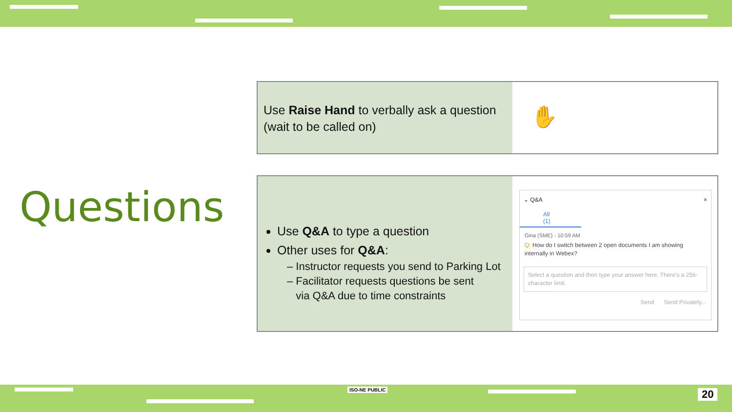Questions
Use Raise Hand to verbally ask a question (wait to be called on)
✋
Use Q&A to type a question
Other uses for Q&A:
– Instructor requests you send to Parking Lot
– Facilitator requests questions be sent
via Q&A due to time constraints
⌄ Q&A ×
All (1)
Gina (SME) - 10:59 AM
Q: How do I switch between 2 open documents I am showing internally in Webex?
Select a question and then type your answer here, There's a 256-character limit.
Send Send Privately...
ISO-NE PUBLIC 20